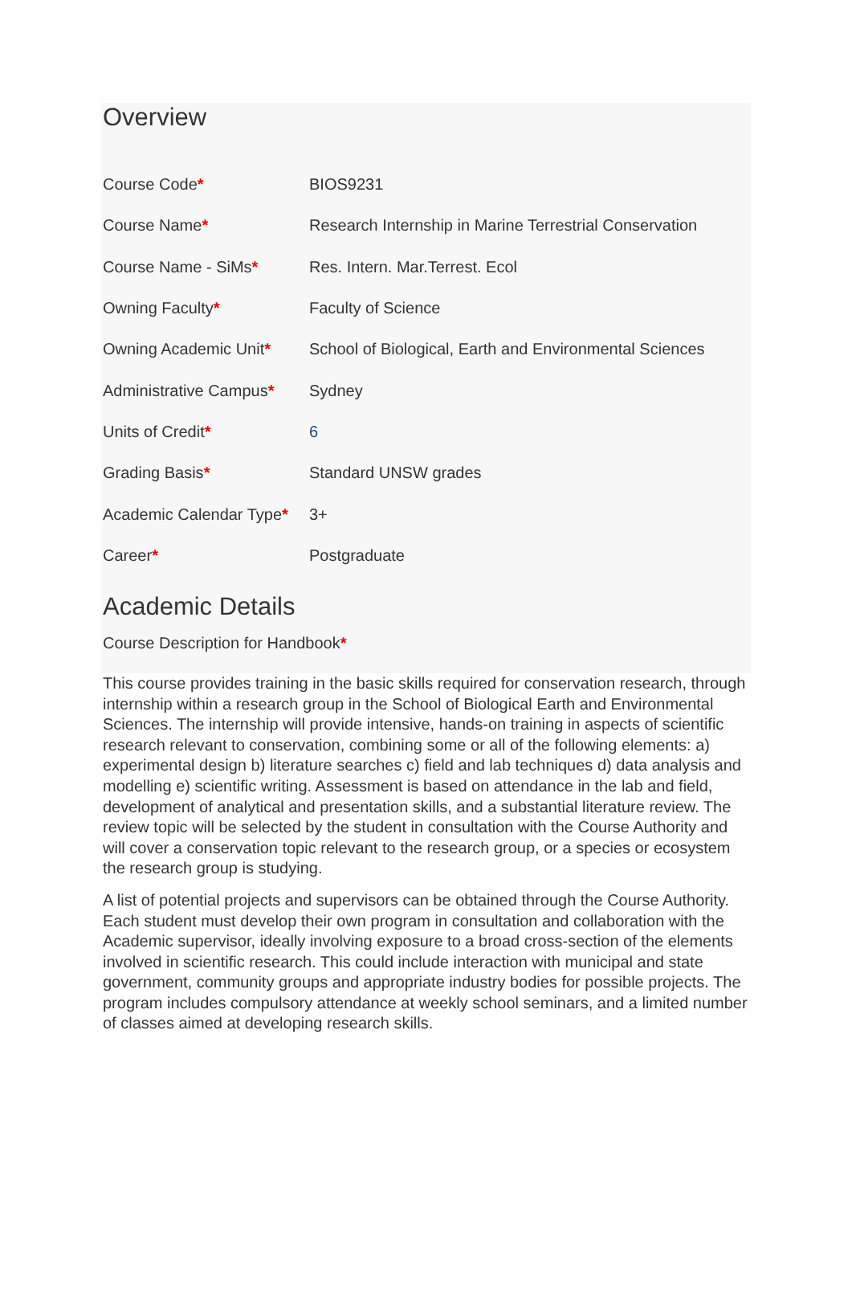Overview
| Course Code * | BIOS9231 |
| Course Name * | Research Internship in Marine Terrestrial Conservation |
| Course Name - SiMs * | Res. Intern. Mar.Terrest. Ecol |
| Owning Faculty * | Faculty of Science |
| Owning Academic Unit * | School of Biological, Earth and Environmental Sciences |
| Administrative Campus * | Sydney |
| Units of Credit * | 6 |
| Grading Basis * | Standard UNSW grades |
| Academic Calendar Type * | 3+ |
| Career * | Postgraduate |
Academic Details
Course Description for Handbook*
This course provides training in the basic skills required for conservation research, through internship within a research group in the School of Biological Earth and Environmental Sciences. The internship will provide intensive, hands-on training in aspects of scientific research relevant to conservation, combining some or all of the following elements: a) experimental design b) literature searches c) field and lab techniques d) data analysis and modelling e) scientific writing. Assessment is based on attendance in the lab and field, development of analytical and presentation skills, and a substantial literature review. The review topic will be selected by the student in consultation with the Course Authority and will cover a conservation topic relevant to the research group, or a species or ecosystem the research group is studying.
A list of potential projects and supervisors can be obtained through the Course Authority. Each student must develop their own program in consultation and collaboration with the Academic supervisor, ideally involving exposure to a broad cross-section of the elements involved in scientific research. This could include interaction with municipal and state government, community groups and appropriate industry bodies for possible projects. The program includes compulsory attendance at weekly school seminars, and a limited number of classes aimed at developing research skills.